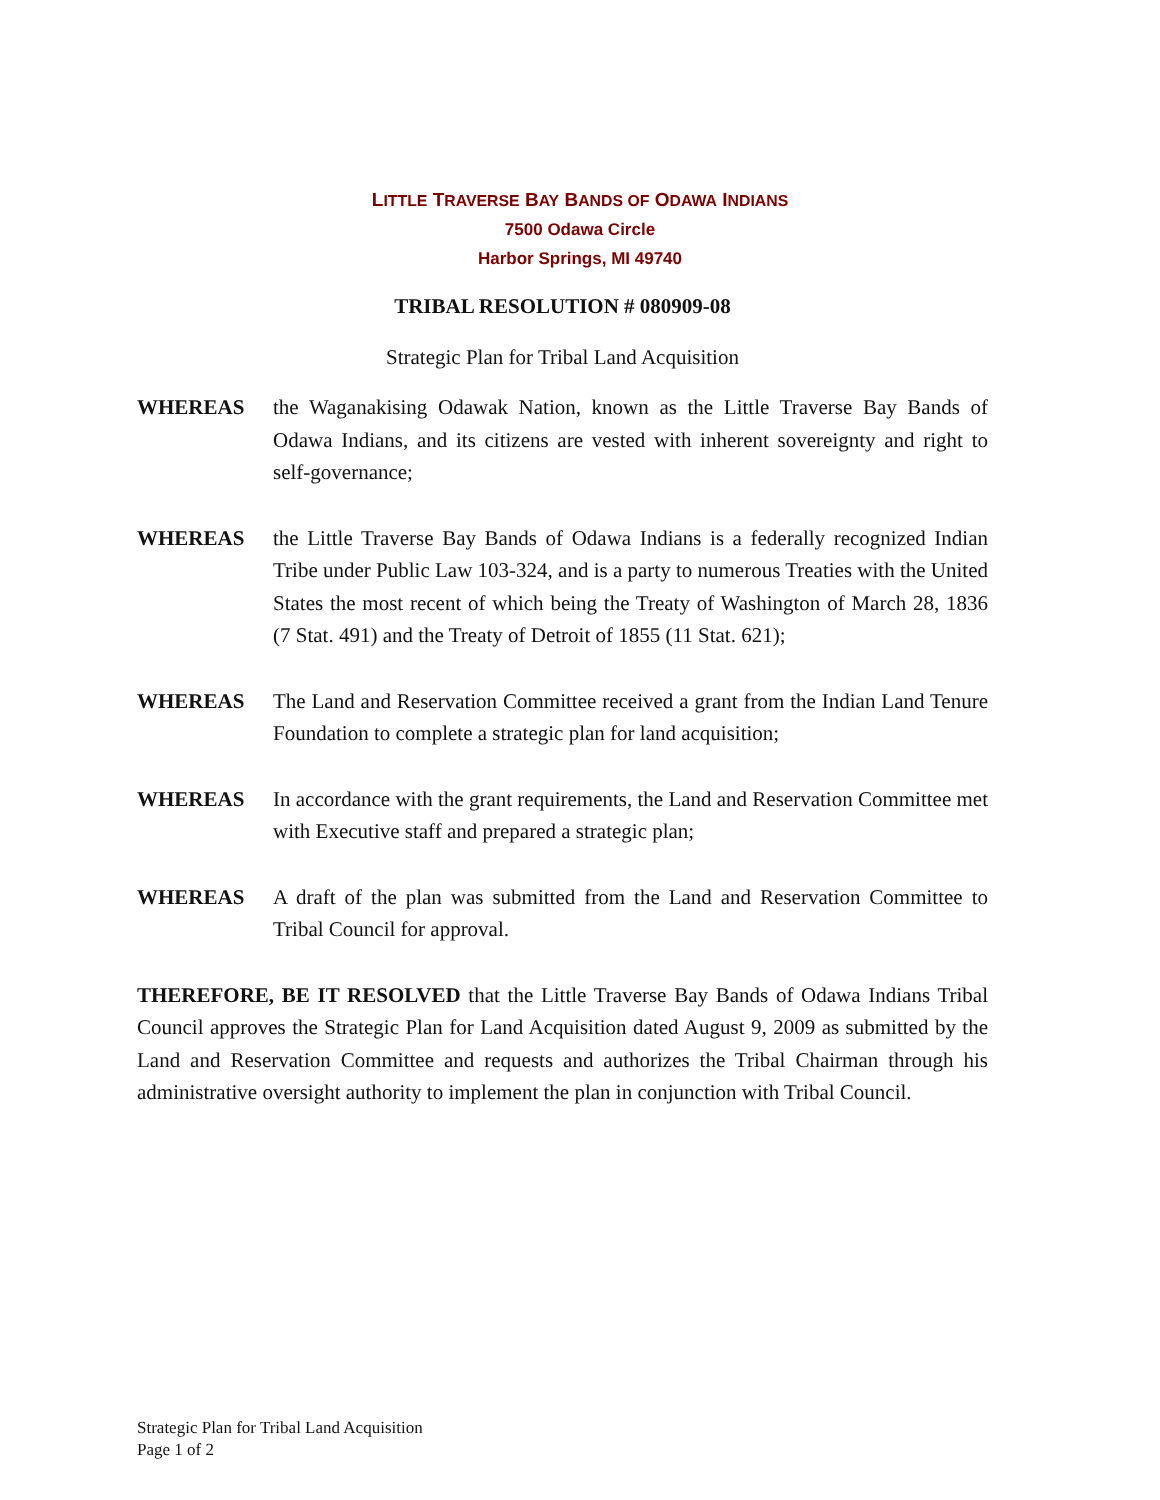LITTLE TRAVERSE BAY BANDS OF ODAWA INDIANS
7500 Odawa Circle
Harbor Springs, MI 49740
TRIBAL RESOLUTION # 080909-08
Strategic Plan for Tribal Land Acquisition
WHEREAS the Waganakising Odawak Nation, known as the Little Traverse Bay Bands of Odawa Indians, and its citizens are vested with inherent sovereignty and right to self-governance;
WHEREAS the Little Traverse Bay Bands of Odawa Indians is a federally recognized Indian Tribe under Public Law 103-324, and is a party to numerous Treaties with the United States the most recent of which being the Treaty of Washington of March 28, 1836 (7 Stat. 491) and the Treaty of Detroit of 1855 (11 Stat. 621);
WHEREAS The Land and Reservation Committee received a grant from the Indian Land Tenure Foundation to complete a strategic plan for land acquisition;
WHEREAS In accordance with the grant requirements, the Land and Reservation Committee met with Executive staff and prepared a strategic plan;
WHEREAS A draft of the plan was submitted from the Land and Reservation Committee to Tribal Council for approval.
THEREFORE, BE IT RESOLVED that the Little Traverse Bay Bands of Odawa Indians Tribal Council approves the Strategic Plan for Land Acquisition dated August 9, 2009 as submitted by the Land and Reservation Committee and requests and authorizes the Tribal Chairman through his administrative oversight authority to implement the plan in conjunction with Tribal Council.
Strategic Plan for Tribal Land Acquisition
Page 1 of 2